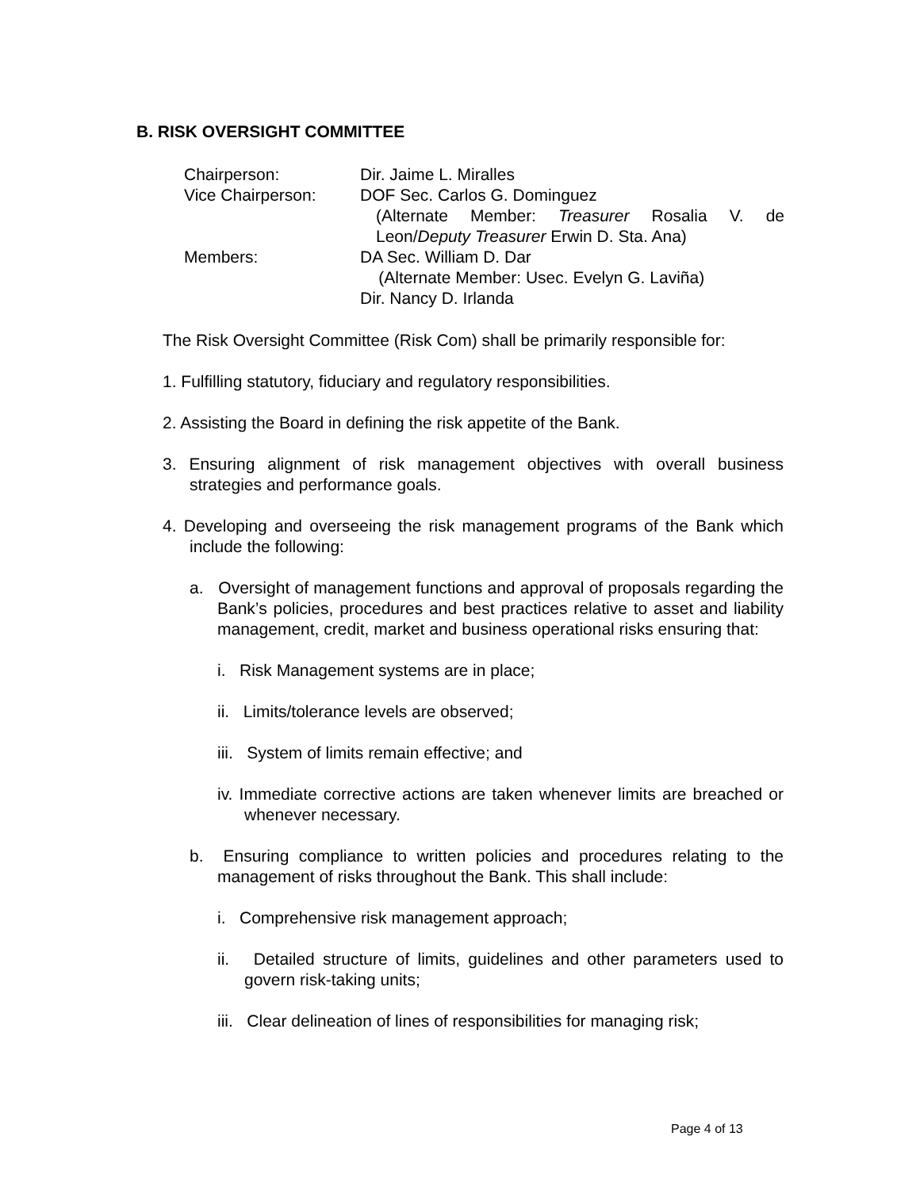B. RISK OVERSIGHT COMMITTEE
Chairperson: Dir. Jaime L. Miralles
Vice Chairperson: DOF Sec. Carlos G. Dominguez
(Alternate Member: Treasurer Rosalia V. de Leon/Deputy Treasurer Erwin D. Sta. Ana)
Members: DA Sec. William D. Dar
(Alternate Member: Usec. Evelyn G. Laviña)
Dir. Nancy D. Irlanda
The Risk Oversight Committee (Risk Com) shall be primarily responsible for:
1. Fulfilling statutory, fiduciary and regulatory responsibilities.
2. Assisting the Board in defining the risk appetite of the Bank.
3. Ensuring alignment of risk management objectives with overall business strategies and performance goals.
4. Developing and overseeing the risk management programs of the Bank which include the following:
a. Oversight of management functions and approval of proposals regarding the Bank’s policies, procedures and best practices relative to asset and liability management, credit, market and business operational risks ensuring that:
i. Risk Management systems are in place;
ii. Limits/tolerance levels are observed;
iii. System of limits remain effective; and
iv. Immediate corrective actions are taken whenever limits are breached or whenever necessary.
b. Ensuring compliance to written policies and procedures relating to the management of risks throughout the Bank. This shall include:
i. Comprehensive risk management approach;
ii. Detailed structure of limits, guidelines and other parameters used to govern risk-taking units;
iii. Clear delineation of lines of responsibilities for managing risk;
Page 4 of 13